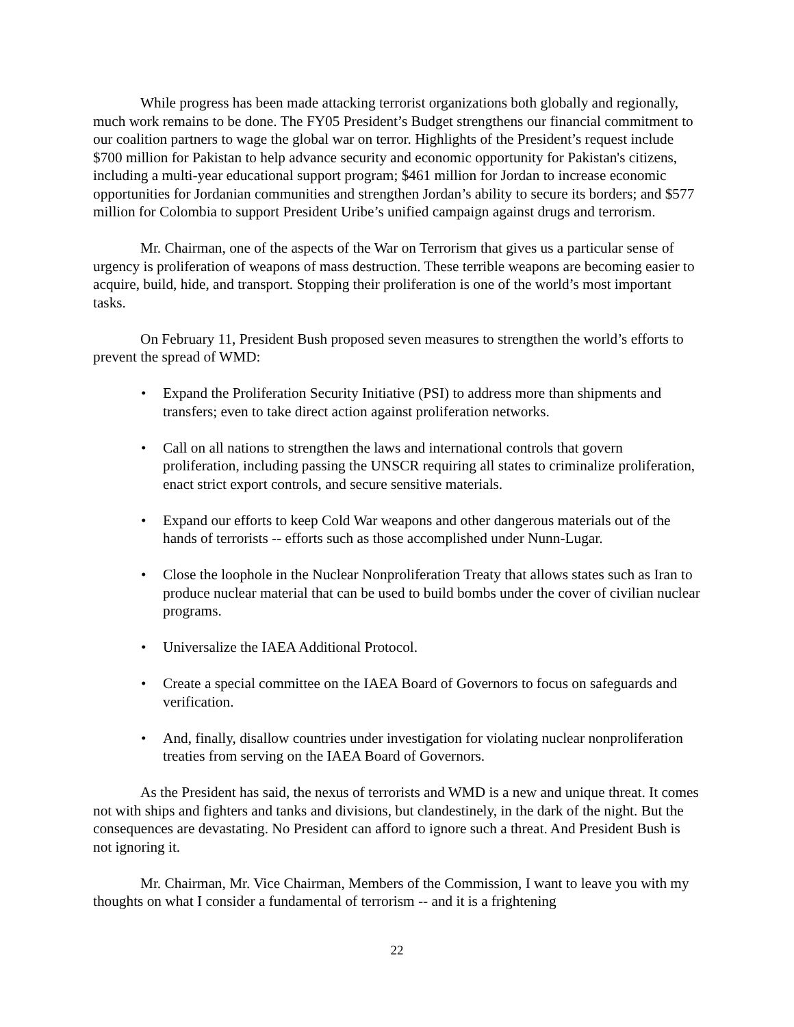While progress has been made attacking terrorist organizations both globally and regionally, much work remains to be done. The FY05 President’s Budget strengthens our financial commitment to our coalition partners to wage the global war on terror. Highlights of the President’s request include $700 million for Pakistan to help advance security and economic opportunity for Pakistan's citizens, including a multi-year educational support program; $461 million for Jordan to increase economic opportunities for Jordanian communities and strengthen Jordan’s ability to secure its borders; and $577 million for Colombia to support President Uribe’s unified campaign against drugs and terrorism.
Mr. Chairman, one of the aspects of the War on Terrorism that gives us a particular sense of urgency is proliferation of weapons of mass destruction. These terrible weapons are becoming easier to acquire, build, hide, and transport. Stopping their proliferation is one of the world’s most important tasks.
On February 11, President Bush proposed seven measures to strengthen the world’s efforts to prevent the spread of WMD:
• Expand the Proliferation Security Initiative (PSI) to address more than shipments and transfers; even to take direct action against proliferation networks.
• Call on all nations to strengthen the laws and international controls that govern proliferation, including passing the UNSCR requiring all states to criminalize proliferation, enact strict export controls, and secure sensitive materials.
• Expand our efforts to keep Cold War weapons and other dangerous materials out of the hands of terrorists -- efforts such as those accomplished under Nunn-Lugar.
• Close the loophole in the Nuclear Nonproliferation Treaty that allows states such as Iran to produce nuclear material that can be used to build bombs under the cover of civilian nuclear programs.
• Universalize the IAEA Additional Protocol.
• Create a special committee on the IAEA Board of Governors to focus on safeguards and verification.
• And, finally, disallow countries under investigation for violating nuclear nonproliferation treaties from serving on the IAEA Board of Governors.
As the President has said, the nexus of terrorists and WMD is a new and unique threat. It comes not with ships and fighters and tanks and divisions, but clandestinely, in the dark of the night. But the consequences are devastating. No President can afford to ignore such a threat. And President Bush is not ignoring it.
Mr. Chairman, Mr. Vice Chairman, Members of the Commission, I want to leave you with my thoughts on what I consider a fundamental of terrorism -- and it is a frightening
22